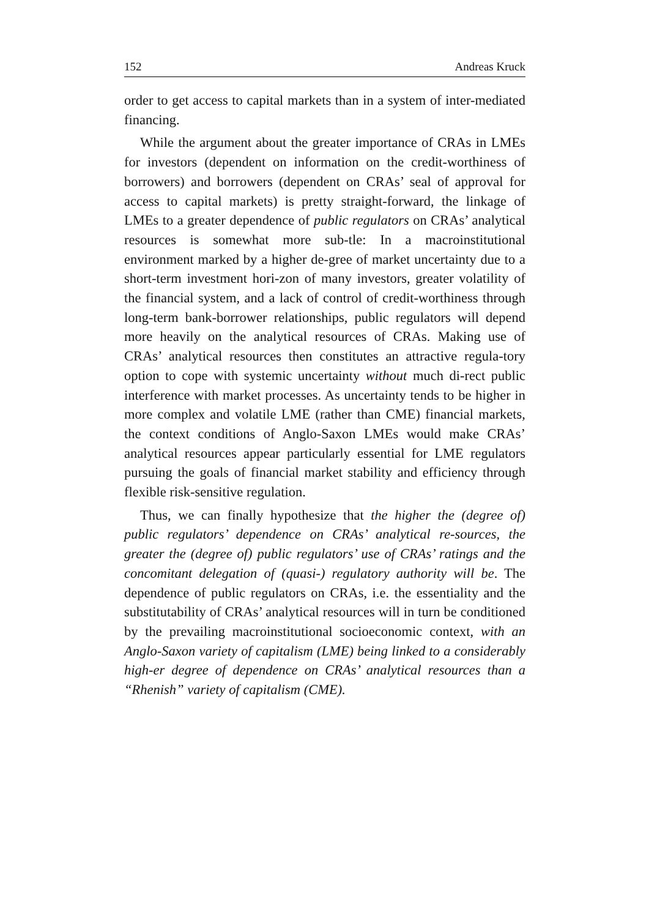152 Andreas Kruck
order to get access to capital markets than in a system of inter-mediated financing.
While the argument about the greater importance of CRAs in LMEs for investors (dependent on information on the credit-worthiness of borrowers) and borrowers (dependent on CRAs’ seal of approval for access to capital markets) is pretty straight-forward, the linkage of LMEs to a greater dependence of public regulators on CRAs’ analytical resources is somewhat more sub-tle: In a macroinstitutional environment marked by a higher de-gree of market uncertainty due to a short-term investment hori-zon of many investors, greater volatility of the financial system, and a lack of control of credit-worthiness through long-term bank-borrower relationships, public regulators will depend more heavily on the analytical resources of CRAs. Making use of CRAs’ analytical resources then constitutes an attractive regula-tory option to cope with systemic uncertainty without much di-rect public interference with market processes. As uncertainty tends to be higher in more complex and volatile LME (rather than CME) financial markets, the context conditions of Anglo-Saxon LMEs would make CRAs’ analytical resources appear particularly essential for LME regulators pursuing the goals of financial market stability and efficiency through flexible risk-sensitive regulation.
Thus, we can finally hypothesize that the higher the (degree of) public regulators’ dependence on CRAs’ analytical re-sources, the greater the (degree of) public regulators’ use of CRAs’ ratings and the concomitant delegation of (quasi-) regulatory authority will be. The dependence of public regulators on CRAs, i.e. the essentiality and the substitutability of CRAs’ analytical resources will in turn be conditioned by the prevailing macroinstitutional socioeconomic context, with an Anglo-Saxon variety of capitalism (LME) being linked to a considerably high-er degree of dependence on CRAs’ analytical resources than a “Rhenish” variety of capitalism (CME).